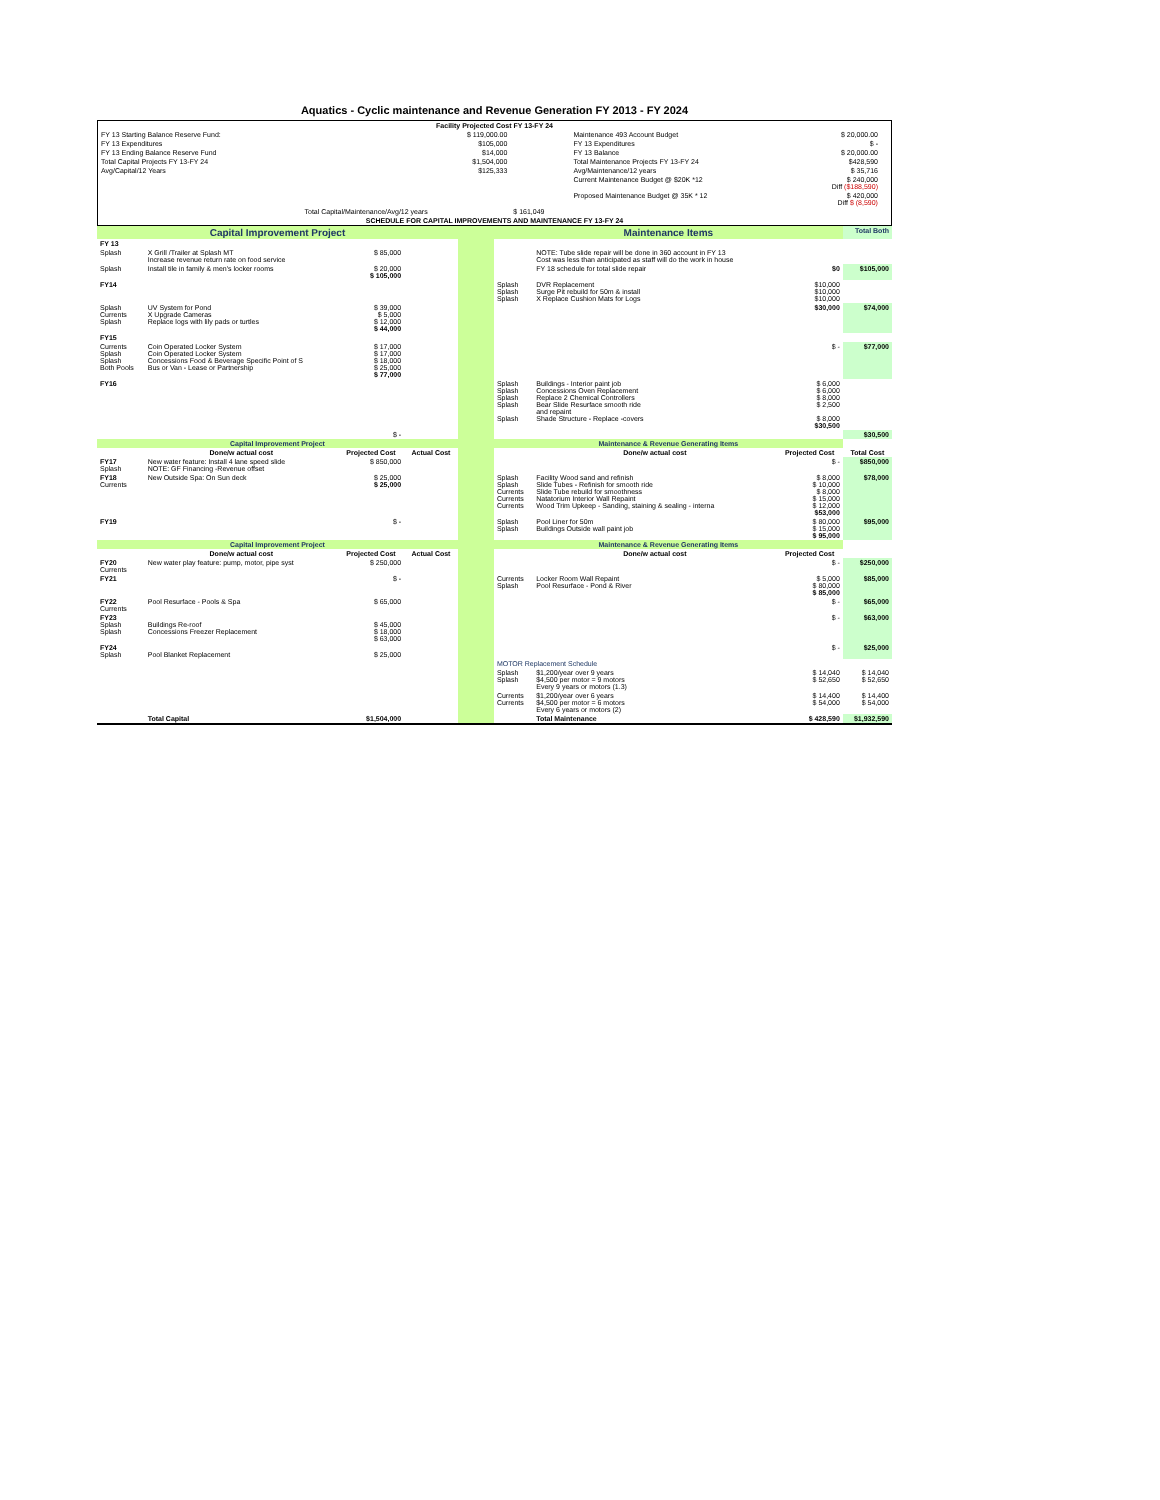Aquatics - Cyclic maintenance and Revenue Generation FY 2013 - FY 2024
| Facility Projected Cost FY 13-FY 24 | | | | | |
| FY 13 Starting Balance Reserve Fund: | $ 119,000.00 | | Maintenance 493 Account Budget | $ 20,000.00 | |
| FY 13 Expenditures | $105,000 | | FY 13 Expenditures | $ - | |
| FY 13 Ending Balance Reserve Fund | $14,000 | | FY 13 Balance | $ 20,000.00 | |
| Total Capital Projects FY 13-FY 24 | $1,504,000 | | Total Maintenance Projects FY 13-FY 24 | $428,590 | |
| Avg/Capital/12 Years | $125,333 | | Avg/Maintenance/12 years | $ 35,716 | |
| | | | Current Maintenance Budget @ $20K *12 | $ 240,000 Diff ($188,590) | |
| | | | Proposed Maintenance Budget @ 35K * 12 | $ 420,000 Diff $ (8,590) | |
| | Total Capital/Maintenance/Avg/12 years | $ 161,049 | | | |
| SCHEDULE FOR CAPITAL IMPROVEMENTS AND MAINTENANCE FY 13-FY 24 | | | | | |
| Capital Improvement Project | | | | | Maintenance Items | | | Total Both |
| FY 13 | | | | | | | | |
| Splash | X Grill /Trailer at Splash MT Increase revenue return rate on food service | $ 85,000 | | | | NOTE: Tube slide repair will be done in 360 account in FY 13 Cost was less than anticipated as staff will do the work in house | | |
| Splash | Install tile in family & men's locker rooms | $ 20,000 $ 105,000 | | | | FY 18 schedule for total slide repair | $0 | $105,000 |
| FY14 | | | | | Splash Splash Splash | DVR Replacement Surge Pit rebuild for 50m & install X Replace Cushion Mats for Logs | $10,000 $10,000 $10,000 | |
| Splash Currents Splash | UV System for Pond X Upgrade Cameras Replace logs with lily pads or turtles | $ 39,000 $ 5,000 $ 12,000 $ 44,000 | | | | | $30,000 | $74,000 |
| FY15 | | | | | | | | |
| Currents Splash Splash Both Pools | Coin Operated Locker System Coin Operated Locker System Concessions Food & Beverage Specific Point of S Bus or Van - Lease or Partnership | $ 17,000 $ 17,000 $ 18,000 $ 25,000 $ 77,000 | | | | | $ - | $77,000 |
| FY16 | | | | | Splash Splash Splash Splash Splash | Buildings - Interior paint job Concessions Oven Replacement Replace 2 Chemical Controllers Bear Slide Resurface smooth ride and repaint Shade Structure - Replace -covers | $ 6,000 $ 6,000 $ 8,000 $ 2,500 $ 8,000 $30,500 | |
| | | $ - | | | | | | $30,500 |
| Capital Improvement Project | | | | | Maintenance & Revenue Generating Items | | | |
| | Done/w actual cost | Projected Cost | Actual Cost | | | Done/w actual cost | Projected Cost | Total Cost |
| FY17 Splash | New water feature: Install 4 lane speed slide NOTE: GF Financing -Revenue offset | $ 850,000 | | | | | $ - | $850,000 |
| FY18 Currents | New Outside Spa: On Sun deck | $ 25,000 $ 25,000 | | | Splash Splash Currents Currents Currents | Facility Wood sand and refinish Slide Tubes - Refinish for smooth ride Slide Tube rebuild for smoothness Natatorium Interior Wall Repaint Wood Trim Upkeep - Sanding, staining & sealing - interna | $ 8,000 $ 10,000 $ 8,000 $ 15,000 $ 12,000 $53,000 | $78,000 |
| FY19 | | $ - | | | Splash Splash | Pool Liner for 50m Buildings Outside wall paint job | $ 80,000 $ 15,000 $ 95,000 | $95,000 |
| Capital Improvement Project | | | | | Maintenance & Revenue Generating Items | | | |
| | Done/w actual cost | Projected Cost | Actual Cost | | | Done/w actual cost | Projected Cost | |
| FY20 Currents | New water play feature: pump, motor, pipe syst | $ 250,000 | | | | | $ - | $250,000 |
| FY21 | | $ - | | | Currents Splash | Locker Room Wall Repaint Pool Resurface - Pond & River | $ 5,000 $ 80,000 $ 85,000 | $85,000 |
| FY22 Currents | Pool Resurface - Pools & Spa | $ 65,000 | | | | | $ - | $65,000 |
| FY23 Splash Splash | Buildings Re-roof Concessions Freezer Replacement | $ 45,000 $ 18,000 $ 63,000 | | | | | $ - | $63,000 |
| FY24 Splash | Pool Blanket Replacement | $ 25,000 | | | | | $ - | $25,000 |
| | | | | | MOTOR Replacement Schedule | | | |
| | | | | | Splash Splash | $1,200/year over 9 years $4,500 per motor = 9 motors Every 9 years or motors (1.3) | $ 14,040 $ 52,650 | $ 14,040 $ 52,650 |
| | | | | | Currents Currents | $1,200/year over 6 years $4,500 per motor = 6 motors Every 6 years or motors (2) | $ 14,400 $ 54,000 | $ 14,400 $ 54,000 |
| | Total Capital | $1,504,000 | | | | Total Maintenance | $ 428,590 | $1,932,590 |